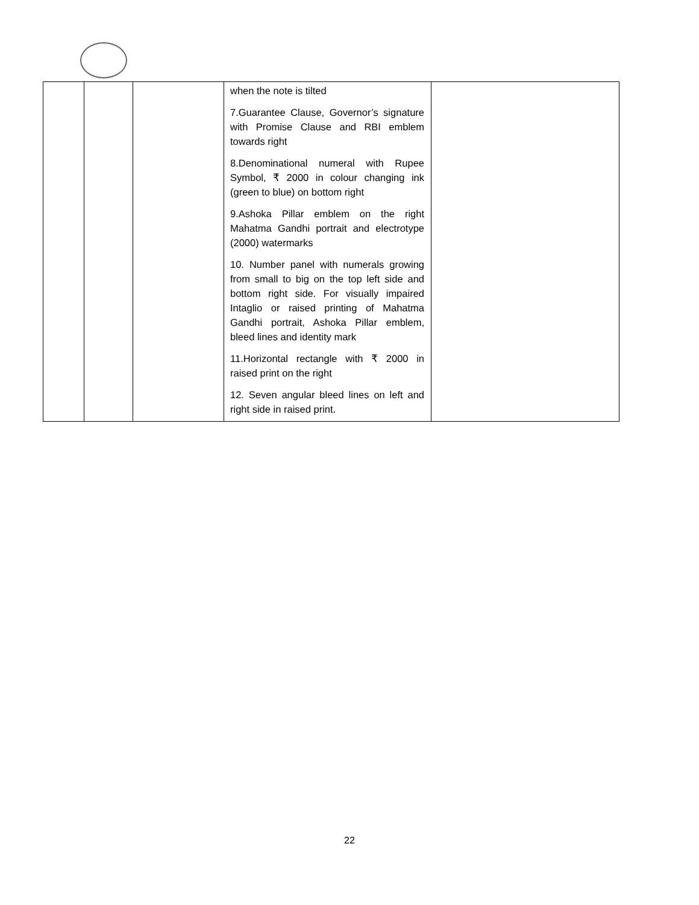| | | | when the note is tilted 7.Guarantee Clause, Governor’s signature with Promise Clause and RBI emblem towards right 8.Denominational numeral with Rupee Symbol, ₹ 2000 in colour changing ink (green to blue) on bottom right 9.Ashoka Pillar emblem on the right Mahatma Gandhi portrait and electrotype (2000) watermarks 10. Number panel with numerals growing from small to big on the top left side and bottom right side. For visually impaired Intaglio or raised printing of Mahatma Gandhi portrait, Ashoka Pillar emblem, bleed lines and identity mark 11.Horizontal rectangle with ₹ 2000 in raised print on the right 12. Seven angular bleed lines on left and right side in raised print. | |
22